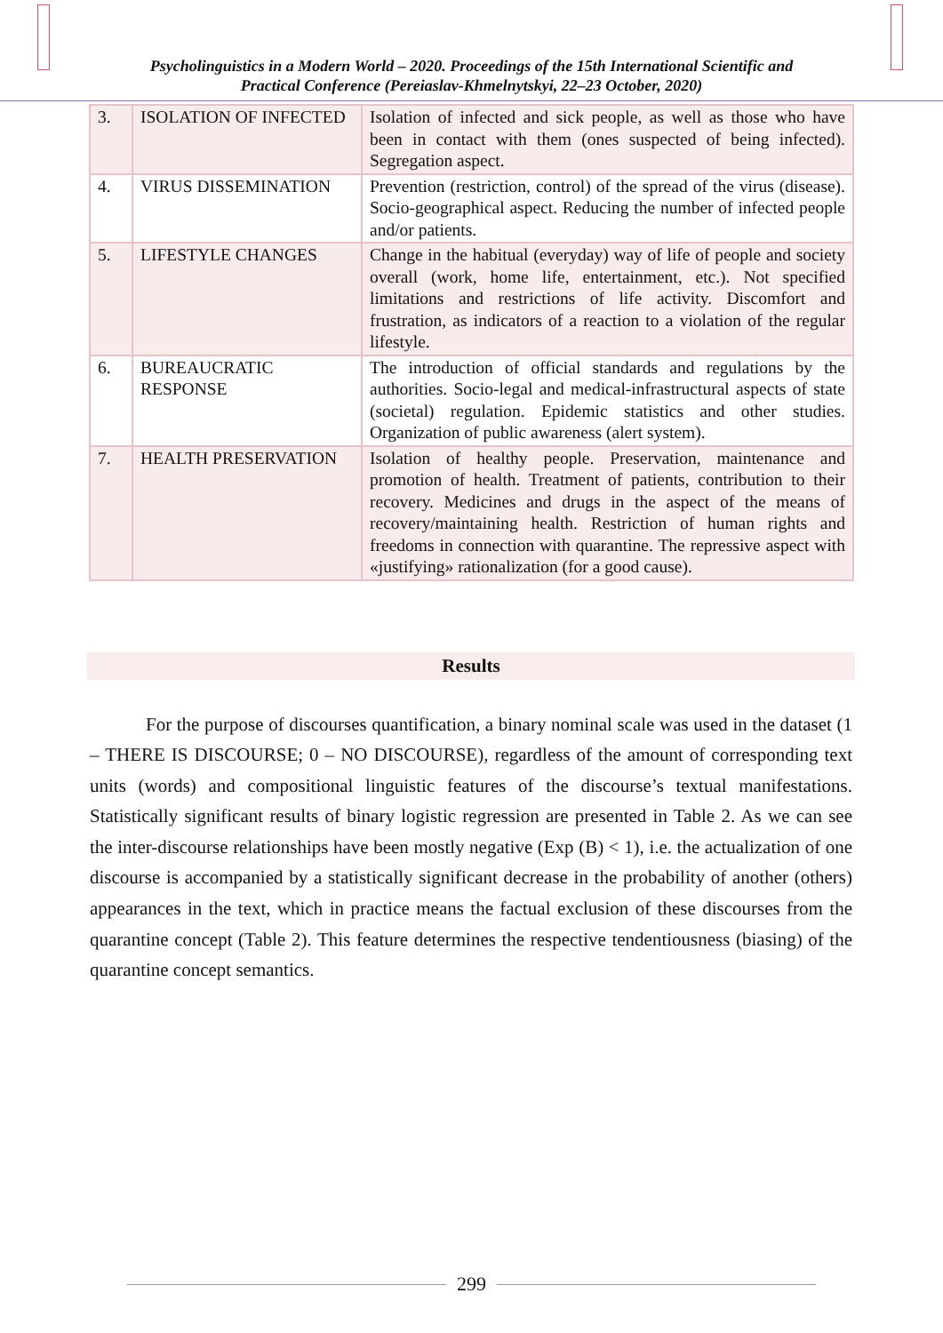Psycholinguistics in a Modern World – 2020. Proceedings of the 15th International Scientific and
Practical Conference (Pereiaslav-Khmelnytskyi, 22–23 October, 2020)
| 3. | ISOLATION OF INFECTED | Isolation of infected and sick people, as well as those who have been in contact with them (ones suspected of being infected). Segregation aspect. |
| 4. | VIRUS DISSEMINATION | Prevention (restriction, control) of the spread of the virus (disease). Socio-geographical aspect. Reducing the number of infected people and/or patients. |
| 5. | LIFESTYLE CHANGES | Change in the habitual (everyday) way of life of people and society overall (work, home life, entertainment, etc.). Not specified limitations and restrictions of life activity. Discomfort and frustration, as indicators of a reaction to a violation of the regular lifestyle. |
| 6. | BUREAUCRATIC RESPONSE | The introduction of official standards and regulations by the authorities. Socio-legal and medical-infrastructural aspects of state (societal) regulation. Epidemic statistics and other studies. Organization of public awareness (alert system). |
| 7. | HEALTH PRESERVATION | Isolation of healthy people. Preservation, maintenance and promotion of health. Treatment of patients, contribution to their recovery. Medicines and drugs in the aspect of the means of recovery/maintaining health. Restriction of human rights and freedoms in connection with quarantine. The repressive aspect with «justifying» rationalization (for a good cause). |
Results
For the purpose of discourses quantification, a binary nominal scale was used in the dataset (1 – THERE IS DISCOURSE; 0 – NO DISCOURSE), regardless of the amount of corresponding text units (words) and compositional linguistic features of the discourse’s textual manifestations. Statistically significant results of binary logistic regression are presented in Table 2. As we can see the inter-discourse relationships have been mostly negative (Exp (B) < 1), i.e. the actualization of one discourse is accompanied by a statistically significant decrease in the probability of another (others) appearances in the text, which in practice means the factual exclusion of these discourses from the quarantine concept (Table 2). This feature determines the respective tendentiousness (biasing) of the quarantine concept semantics.
299